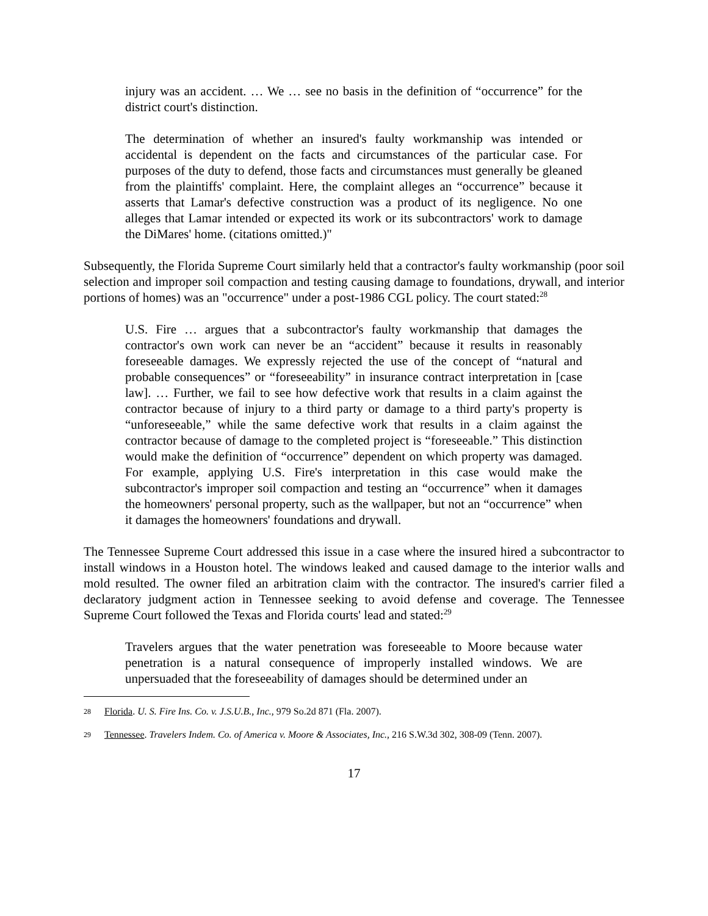injury was an accident. … We … see no basis in the definition of “occurrence” for the district court's distinction.
The determination of whether an insured's faulty workmanship was intended or accidental is dependent on the facts and circumstances of the particular case. For purposes of the duty to defend, those facts and circumstances must generally be gleaned from the plaintiffs' complaint. Here, the complaint alleges an “occurrence” because it asserts that Lamar's defective construction was a product of its negligence. No one alleges that Lamar intended or expected its work or its subcontractors' work to damage the DiMares' home. (citations omitted.)"
Subsequently, the Florida Supreme Court similarly held that a contractor's faulty workmanship (poor soil selection and improper soil compaction and testing causing damage to foundations, drywall, and interior portions of homes) was an "occurrence" under a post-1986 CGL policy. The court stated:<sup>28</sup>
U.S. Fire … argues that a subcontractor's faulty workmanship that damages the contractor's own work can never be an “accident” because it results in reasonably foreseeable damages. We expressly rejected the use of the concept of “natural and probable consequences” or “foreseeability” in insurance contract interpretation in [case law]. … Further, we fail to see how defective work that results in a claim against the contractor because of injury to a third party or damage to a third party's property is “unforeseeable,” while the same defective work that results in a claim against the contractor because of damage to the completed project is “foreseeable.” This distinction would make the definition of “occurrence” dependent on which property was damaged. For example, applying U.S. Fire's interpretation in this case would make the subcontractor's improper soil compaction and testing an “occurrence” when it damages the homeowners' personal property, such as the wallpaper, but not an “occurrence” when it damages the homeowners' foundations and drywall.
The Tennessee Supreme Court addressed this issue in a case where the insured hired a subcontractor to install windows in a Houston hotel. The windows leaked and caused damage to the interior walls and mold resulted. The owner filed an arbitration claim with the contractor. The insured's carrier filed a declaratory judgment action in Tennessee seeking to avoid defense and coverage. The Tennessee Supreme Court followed the Texas and Florida courts' lead and stated:<sup>29</sup>
Travelers argues that the water penetration was foreseeable to Moore because water penetration is a natural consequence of improperly installed windows. We are unpersuaded that the foreseeability of damages should be determined under an
28 Florida. U. S. Fire Ins. Co. v. J.S.U.B., Inc., 979 So.2d 871 (Fla. 2007).
29 Tennessee. Travelers Indem. Co. of America v. Moore & Associates, Inc., 216 S.W.3d 302, 308-09 (Tenn. 2007).
17